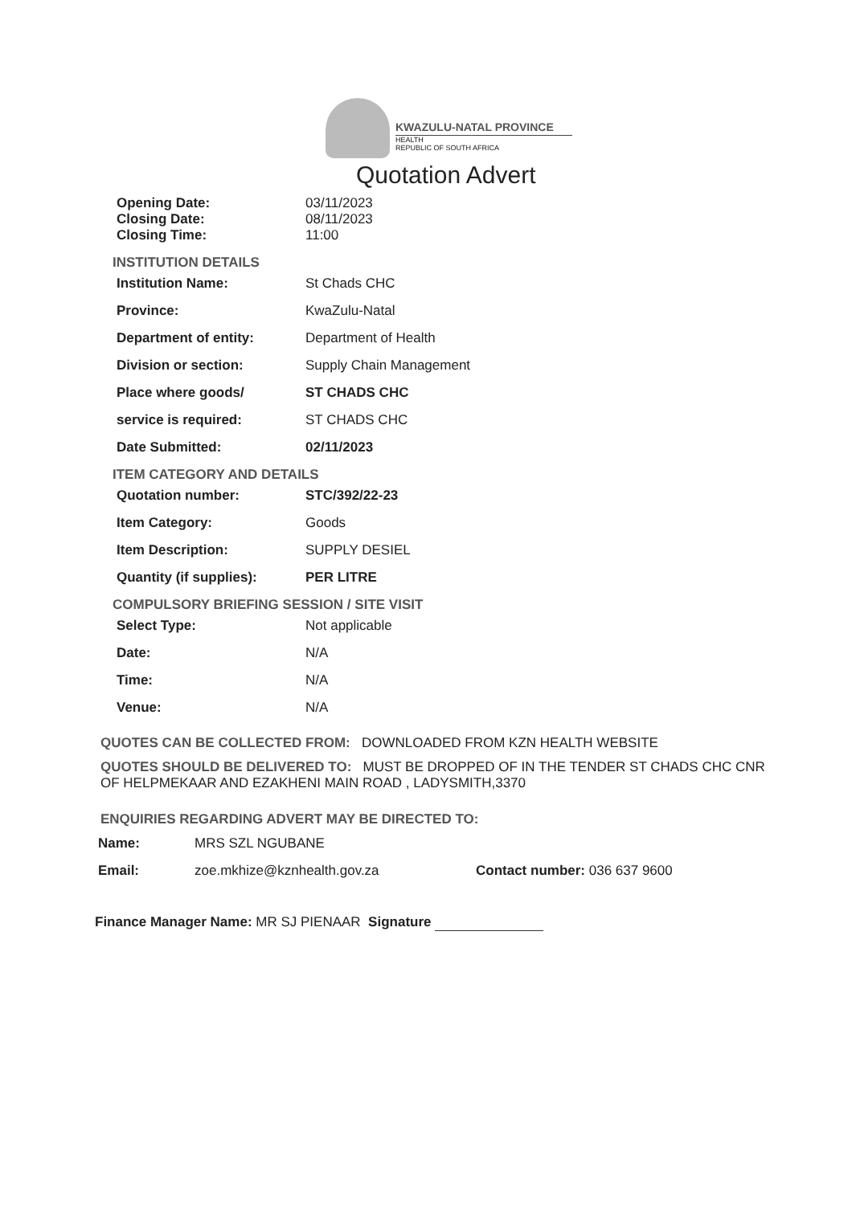KWAZULU-NATAL PROVINCE
HEALTH
REPUBLIC OF SOUTH AFRICA
Quotation Advert
Opening Date:
Closing Date:
03/11/2023
08/11/2023
Closing Time: 11:00
INSTITUTION DETAILS
Institution Name: St Chads CHC
Province: KwaZulu-Natal
Department of entity: Department of Health
Division or section: Supply Chain Management
Place where goods/ ST CHADS CHC
service is required: ST CHADS CHC
Date Submitted: 02/11/2023
ITEM CATEGORY AND DETAILS
Quotation number: STC/392/22-23
Item Category: Goods
Item Description: SUPPLY DESIEL
Quantity (if supplies): PER LITRE
COMPULSORY BRIEFING SESSION / SITE VISIT
Select Type: Not applicable
Date: N/A
Time: N/A
Venue: N/A
QUOTES CAN BE COLLECTED FROM: DOWNLOADED FROM KZN HEALTH WEBSITE
QUOTES SHOULD BE DELIVERED TO: MUST BE DROPPED OF IN THE TENDER ST CHADS CHC CNR OF HELPMEKAAR AND EZAKHENI MAIN ROAD , LADYSMITH,3370
ENQUIRIES REGARDING ADVERT MAY BE DIRECTED TO:
Name: MRS SZL NGUBANE
Email: zoe.mkhize@kznhealth.gov.za Contact number: 036 637 9600
Finance Manager Name: MR SJ PIENAAR Signature